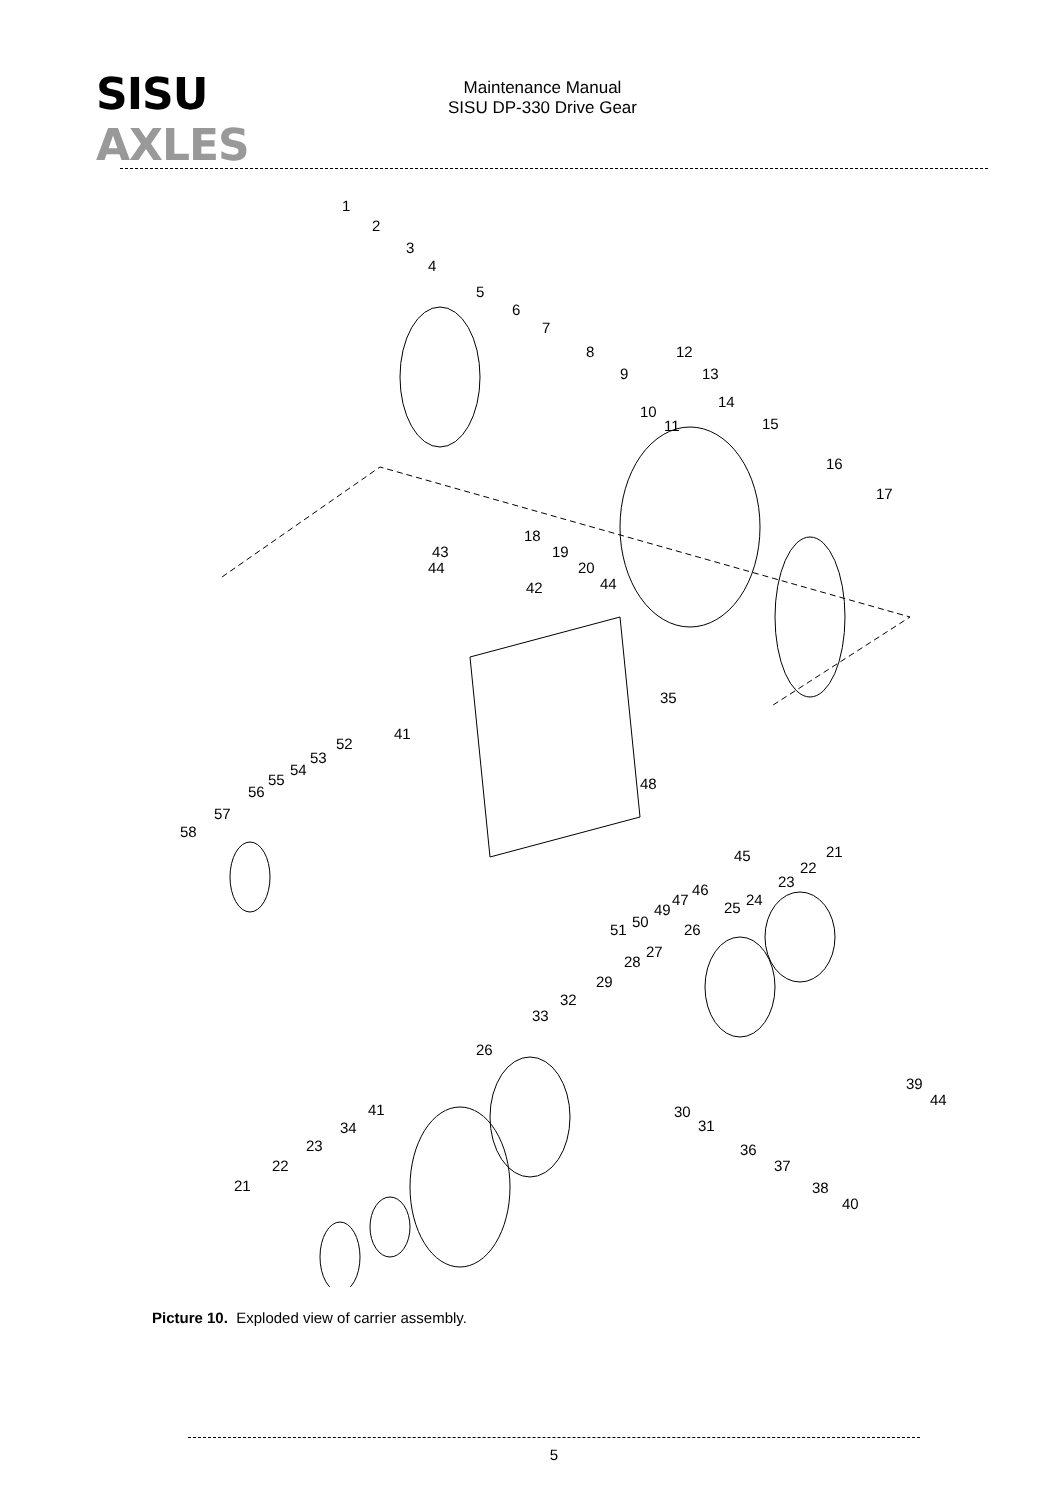SISU AXLES
Maintenance Manual
SISU DP-330 Drive Gear
1
2
3
4
5
6
7
8
9
12
13
10
11
14
15
16
17
18
19
20
43
44
44 42
35
41
52
53
54
55
56
57
58
48
45 21
22
23
24 25
46
47
49
50 51 26
27
28
29
32
33
26
39
44
30
31
41
34
23
22
21
36
37
38
40
Picture 10. Exploded view of carrier assembly.
5